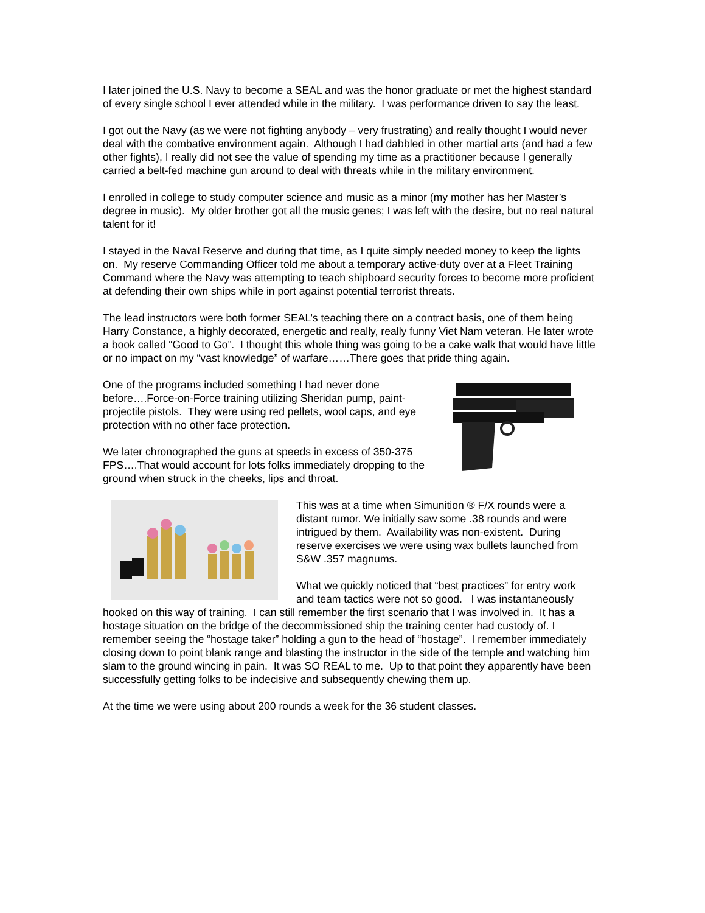I later joined the U.S. Navy to become a SEAL and was the honor graduate or met the highest standard of every single school I ever attended while in the military. I was performance driven to say the least.
I got out the Navy (as we were not fighting anybody – very frustrating) and really thought I would never deal with the combative environment again. Although I had dabbled in other martial arts (and had a few other fights), I really did not see the value of spending my time as a practitioner because I generally carried a belt-fed machine gun around to deal with threats while in the military environment.
I enrolled in college to study computer science and music as a minor (my mother has her Master’s degree in music). My older brother got all the music genes; I was left with the desire, but no real natural talent for it!
I stayed in the Naval Reserve and during that time, as I quite simply needed money to keep the lights on. My reserve Commanding Officer told me about a temporary active-duty over at a Fleet Training Command where the Navy was attempting to teach shipboard security forces to become more proficient at defending their own ships while in port against potential terrorist threats.
The lead instructors were both former SEAL’s teaching there on a contract basis, one of them being Harry Constance, a highly decorated, energetic and really, really funny Viet Nam veteran. He later wrote a book called “Good to Go”. I thought this whole thing was going to be a cake walk that would have little or no impact on my “vast knowledge” of warfare……There goes that pride thing again.
One of the programs included something I had never done before….Force-on-Force training utilizing Sheridan pump, paint-projectile pistols. They were using red pellets, wool caps, and eye protection with no other face protection.
We later chronographed the guns at speeds in excess of 350-375 FPS….That would account for lots folks immediately dropping to the ground when struck in the cheeks, lips and throat.
This was at a time when Simunition ® F/X rounds were a distant rumor. We initially saw some .38 rounds and were intrigued by them. Availability was non-existent. During reserve exercises we were using wax bullets launched from S&W .357 magnums.
What we quickly noticed that “best practices” for entry work and team tactics were not so good. I was instantaneously hooked on this way of training. I can still remember the first scenario that I was involved in. It has a hostage situation on the bridge of the decommissioned ship the training center had custody of. I remember seeing the “hostage taker” holding a gun to the head of “hostage”. I remember immediately closing down to point blank range and blasting the instructor in the side of the temple and watching him slam to the ground wincing in pain. It was SO REAL to me. Up to that point they apparently have been successfully getting folks to be indecisive and subsequently chewing them up.
At the time we were using about 200 rounds a week for the 36 student classes.